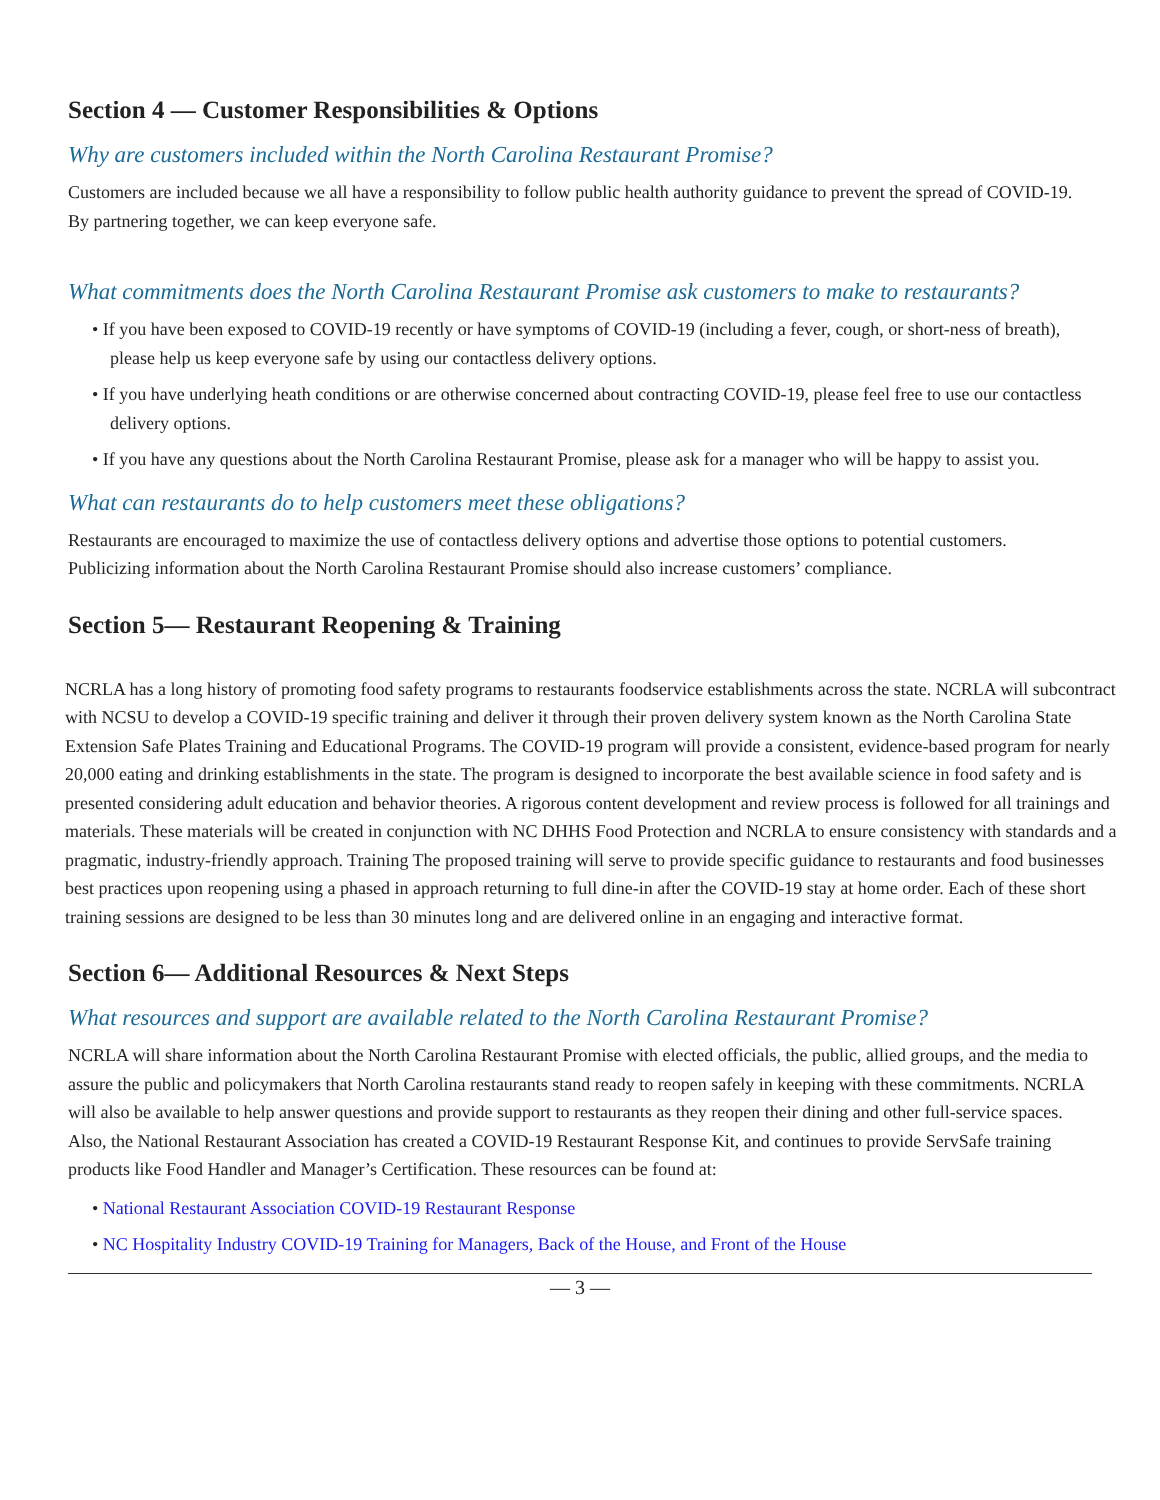Section 4 — Customer Responsibilities & Options
Why are customers included within the North Carolina Restaurant Promise?
Customers are included because we all have a responsibility to follow public health authority guidance to prevent the spread of COVID-19. By partnering together, we can keep everyone safe.
What commitments does the North Carolina Restaurant Promise ask customers to make to restaurants?
• If you have been exposed to COVID-19 recently or have symptoms of COVID-19 (including a fever, cough, or short-ness of breath), please help us keep everyone safe by using our contactless delivery options.
• If you have underlying heath conditions or are otherwise concerned about contracting COVID-19, please feel free to use our contactless delivery options.
• If you have any questions about the North Carolina Restaurant Promise, please ask for a manager who will be happy to assist you.
What can restaurants do to help customers meet these obligations?
Restaurants are encouraged to maximize the use of contactless delivery options and advertise those options to potential customers. Publicizing information about the North Carolina Restaurant Promise should also increase customers’ compliance.
Section 5— Restaurant Reopening & Training
NCRLA has a long history of promoting food safety programs to restaurants foodservice establishments across the state. NCRLA will subcontract with NCSU to develop a COVID-19 specific training and deliver it through their proven delivery system known as the North Carolina State Extension Safe Plates Training and Educational Programs. The COVID-19 program will provide a consistent, evidence-based program for nearly 20,000 eating and drinking establishments in the state. The program is designed to incorporate the best available science in food safety and is presented considering adult education and behavior theories. A rigorous content development and review process is followed for all trainings and materials. These materials will be created in conjunction with NC DHHS Food Protection and NCRLA to ensure consistency with standards and a pragmatic, industry-friendly approach. Training The proposed training will serve to provide specific guidance to restaurants and food businesses best practices upon reopening using a phased in approach returning to full dine-in after the COVID-19 stay at home order. Each of these short training sessions are designed to be less than 30 minutes long and are delivered online in an engaging and interactive format.
Section 6— Additional Resources & Next Steps
What resources and support are available related to the North Carolina Restaurant Promise?
NCRLA will share information about the North Carolina Restaurant Promise with elected officials, the public, allied groups, and the media to assure the public and policymakers that North Carolina restaurants stand ready to reopen safely in keeping with these commitments. NCRLA will also be available to help answer questions and provide support to restaurants as they reopen their dining and other full-service spaces. Also, the National Restaurant Association has created a COVID-19 Restaurant Response Kit, and continues to provide ServSafe training products like Food Handler and Manager’s Certification. These resources can be found at:
• National Restaurant Association COVID-19 Restaurant Response
• NC Hospitality Industry COVID-19 Training for Managers, Back of the House, and Front of the House
— 3 —